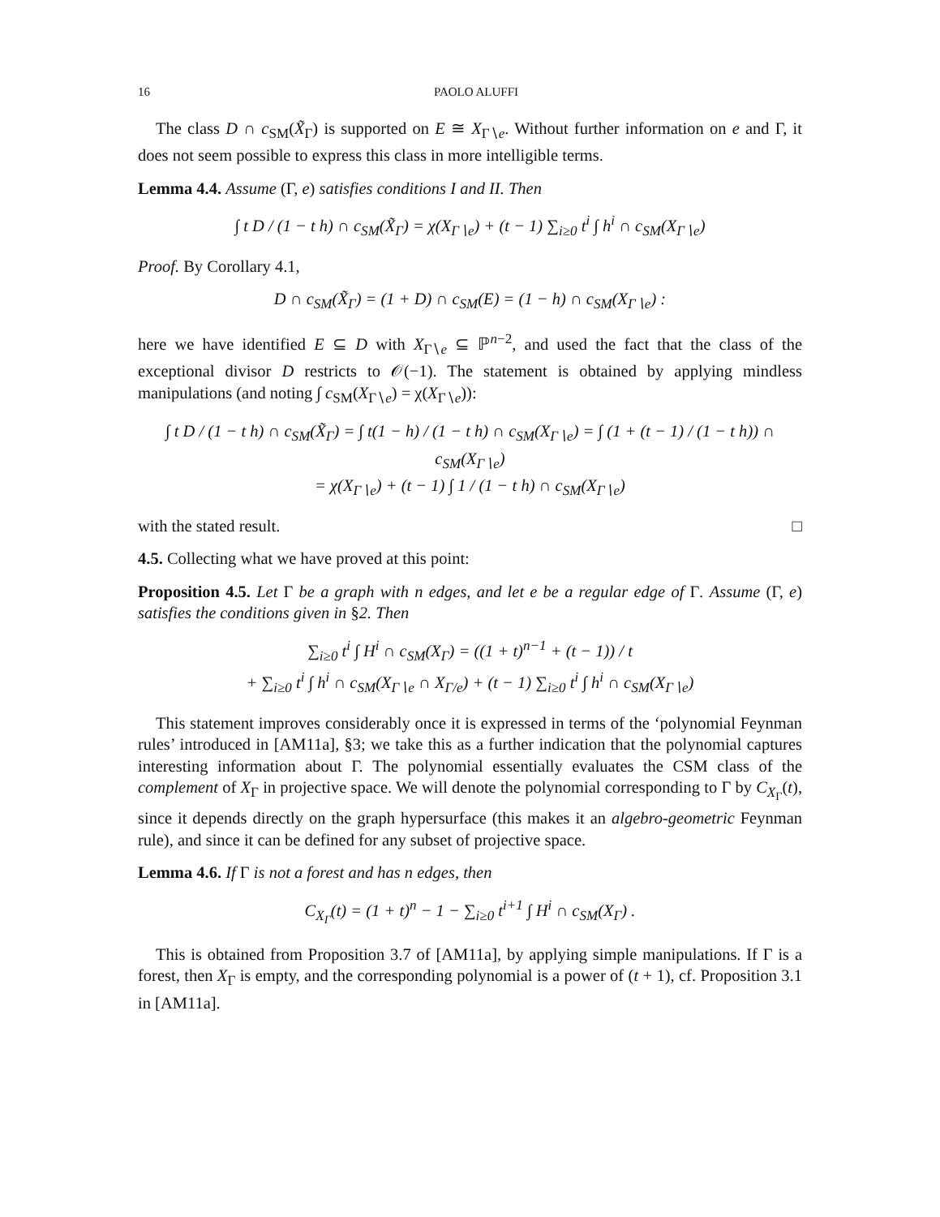16 PAOLO ALUFFI
The class D ∩ c<sub>SM</sub>(X̃<sub>Γ</sub>) is supported on E ≅ X<sub>Γ∖e</sub>. Without further information on e and Γ, it does not seem possible to express this class in more intelligible terms.
Lemma 4.4. Assume (Γ, e) satisfies conditions I and II. Then
∫ t D / (1 − t h) ∩ c<sub>SM</sub>(X̃<sub>Γ</sub>) = χ(X<sub>Γ∖e</sub>) + (t − 1) ∑<sub>i≥0</sub> t<sup>i</sup> ∫ h<sup>i</sup> ∩ c<sub>SM</sub>(X<sub>Γ∖e</sub>)
Proof. By Corollary 4.1,
D ∩ c<sub>SM</sub>(X̃<sub>Γ</sub>) = (1 + D) ∩ c<sub>SM</sub>(E) = (1 − h) ∩ c<sub>SM</sub>(X<sub>Γ∖e</sub>) :
here we have identified E ⊆ D with X<sub>Γ∖e</sub> ⊆ ℙ<sup>n−2</sup>, and used the fact that the class of the exceptional divisor D restricts to 𝒪(−1). The statement is obtained by applying mindless manipulations (and noting ∫ c<sub>SM</sub>(X<sub>Γ∖e</sub>) = χ(X<sub>Γ∖e</sub>)):
∫ t D / (1 − t h) ∩ c<sub>SM</sub>(X̃<sub>Γ</sub>) = ∫ t(1 − h) / (1 − t h) ∩ c<sub>SM</sub>(X<sub>Γ∖e</sub>) = ∫ (1 + (t − 1) / (1 − t h)) ∩ c<sub>SM</sub>(X<sub>Γ∖e</sub>)
= χ(X<sub>Γ∖e</sub>) + (t − 1) ∫ 1 / (1 − t h) ∩ c<sub>SM</sub>(X<sub>Γ∖e</sub>)
with the stated result. □
4.5. Collecting what we have proved at this point:
Proposition 4.5. Let Γ be a graph with n edges, and let e be a regular edge of Γ. Assume (Γ, e) satisfies the conditions given in §2. Then
∑<sub>i≥0</sub> t<sup>i</sup> ∫ H<sup>i</sup> ∩ c<sub>SM</sub>(X<sub>Γ</sub>) = ((1 + t)<sup>n−1</sup> + (t − 1)) / t
+ ∑<sub>i≥0</sub> t<sup>i</sup> ∫ h<sup>i</sup> ∩ c<sub>SM</sub>(X<sub>Γ∖e</sub> ∩ X<sub>Γ/e</sub>) + (t − 1) ∑<sub>i≥0</sub> t<sup>i</sup> ∫ h<sup>i</sup> ∩ c<sub>SM</sub>(X<sub>Γ∖e</sub>)
This statement improves considerably once it is expressed in terms of the ‘polynomial Feynman rules’ introduced in [AM11a], §3; we take this as a further indication that the polynomial captures interesting information about Γ. The polynomial essentially evaluates the CSM class of the complement of X<sub>Γ</sub> in projective space. We will denote the polynomial corresponding to Γ by C<sub>X<sub>Γ</sub></sub>(t), since it depends directly on the graph hypersurface (this makes it an algebro-geometric Feynman rule), and since it can be defined for any subset of projective space.
Lemma 4.6. If Γ is not a forest and has n edges, then
C<sub>X<sub>Γ</sub></sub>(t) = (1 + t)<sup>n</sup> − 1 − ∑<sub>i≥0</sub> t<sup>i+1</sup> ∫ H<sup>i</sup> ∩ c<sub>SM</sub>(X<sub>Γ</sub>) .
This is obtained from Proposition 3.7 of [AM11a], by applying simple manipulations. If Γ is a forest, then X<sub>Γ</sub> is empty, and the corresponding polynomial is a power of (t + 1), cf. Proposition 3.1 in [AM11a].